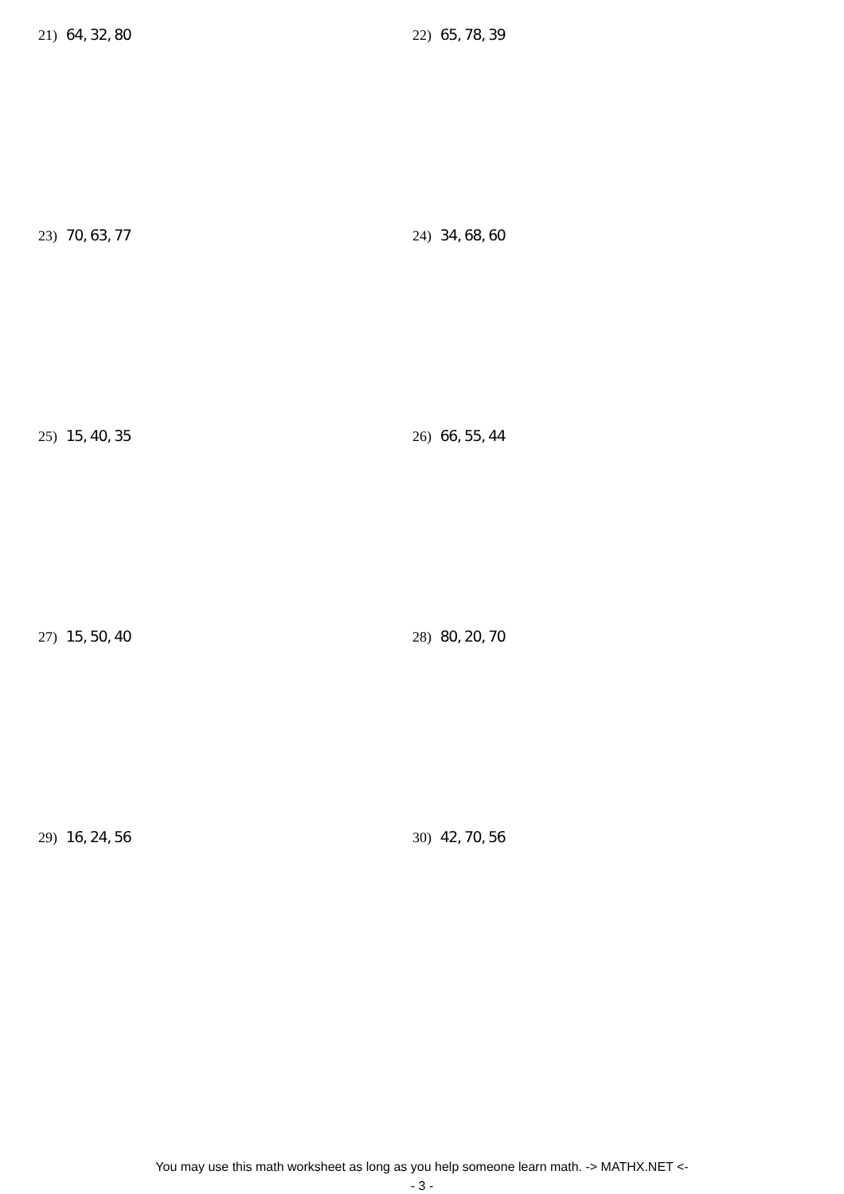21) 64, 32, 80 22) 65, 78, 39
23) 70, 63, 77 24) 34, 68, 60
25) 15, 40, 35 26) 66, 55, 44
27) 15, 50, 40 28) 80, 20, 70
29) 16, 24, 56 30) 42, 70, 56
You may use this math worksheet as long as you help someone learn math. -> MATHX.NET <-
- 3 -